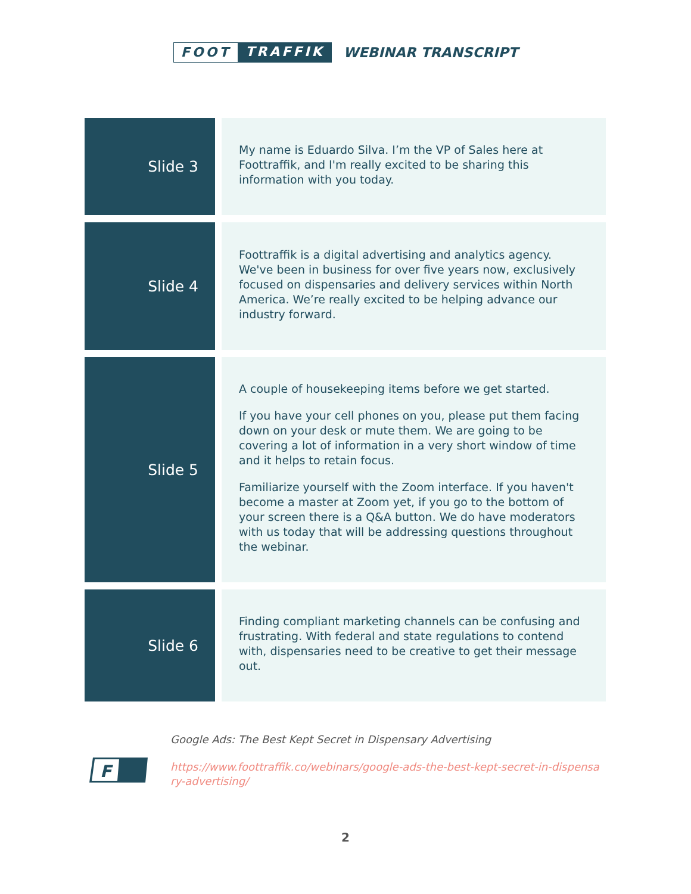FOOT TRAFFIK
WEBINAR TRANSCRIPT
| Slide 3 | My name is Eduardo Silva. I’m the VP of Sales here at Foottraffik, and I'm really excited to be sharing this information with you today. |
| Slide 4 | Foottraffik is a digital advertising and analytics agency. We've been in business for over five years now, exclusively focused on dispensaries and delivery services within North America. We’re really excited to be helping advance our industry forward. |
| Slide 5 | A couple of housekeeping items before we get started. If you have your cell phones on you, please put them facing down on your desk or mute them. We are going to be covering a lot of information in a very short window of time and it helps to retain focus. Familiarize yourself with the Zoom interface. If you haven't become a master at Zoom yet, if you go to the bottom of your screen there is a Q&A button. We do have moderators with us today that will be addressing questions throughout the webinar. |
| Slide 6 | Finding compliant marketing channels can be confusing and frustrating. With federal and state regulations to contend with, dispensaries need to be creative to get their message out. |
F
Google Ads: The Best Kept Secret in Dispensary Advertising
https://www.foottraffik.co/webinars/google-ads-the-best-kept-secret-in-dispensary-advertising/
2